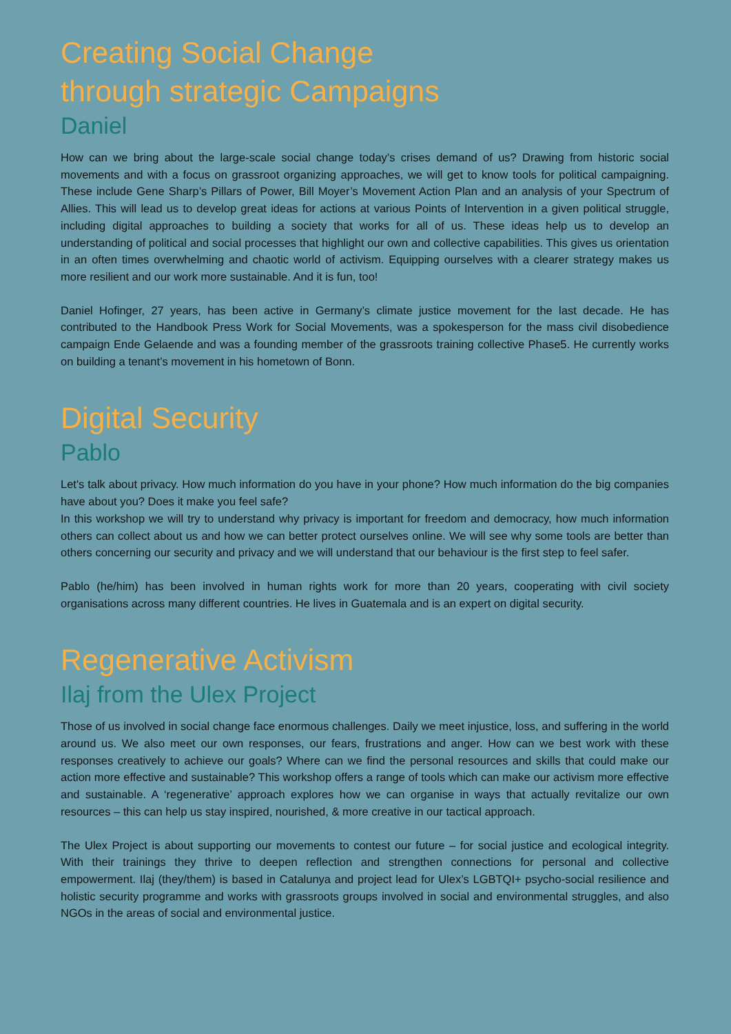Creating Social Change
through strategic Campaigns
Daniel
How can we bring about the large-scale social change today’s crises demand of us? Drawing from historic social movements and with a focus on grassroot organizing approaches, we will get to know tools for political campaigning. These include Gene Sharp’s Pillars of Power, Bill Moyer’s Movement Action Plan and an analysis of your Spectrum of Allies. This will lead us to develop great ideas for actions at various Points of Intervention in a given political struggle, including digital approaches to building a society that works for all of us. These ideas help us to develop an understanding of political and social processes that highlight our own and collective capabilities. This gives us orientation in an often times overwhelming and chaotic world of activism. Equipping ourselves with a clearer strategy makes us more resilient and our work more sustainable. And it is fun, too!
Daniel Hofinger, 27 years, has been active in Germany’s climate justice movement for the last decade. He has contributed to the Handbook Press Work for Social Movements, was a spokesperson for the mass civil disobedience campaign Ende Gelaende and was a founding member of the grassroots training collective Phase5. He currently works on building a tenant’s movement in his hometown of Bonn.
Digital Security
Pablo
Let's talk about privacy. How much information do you have in your phone? How much information do the big companies have about you? Does it make you feel safe?
In this workshop we will try to understand why privacy is important for freedom and democracy, how much information others can collect about us and how we can better protect ourselves online. We will see why some tools are better than others concerning our security and privacy and we will understand that our behaviour is the first step to feel safer.
Pablo (he/him) has been involved in human rights work for more than 20 years, cooperating with civil society organisations across many different countries. He lives in Guatemala and is an expert on digital security.
Regenerative Activism
Ilaj from the Ulex Project
Those of us involved in social change face enormous challenges. Daily we meet injustice, loss, and suffering in the world around us. We also meet our own responses, our fears, frustrations and anger. How can we best work with these responses creatively to achieve our goals? Where can we find the personal resources and skills that could make our action more effective and sustainable? This workshop offers a range of tools which can make our activism more effective and sustainable. A ‘regenerative’ approach explores how we can organise in ways that actually revitalize our own resources – this can help us stay inspired, nourished, & more creative in our tactical approach.
The Ulex Project is about supporting our movements to contest our future – for social justice and ecological integrity. With their trainings they thrive to deepen reflection and strengthen connections for personal and collective empowerment. Ilaj (they/them) is based in Catalunya and project lead for Ulex’s LGBTQI+ psycho-social resilience and holistic security programme and works with grassroots groups involved in social and environmental struggles, and also NGOs in the areas of social and environmental justice.